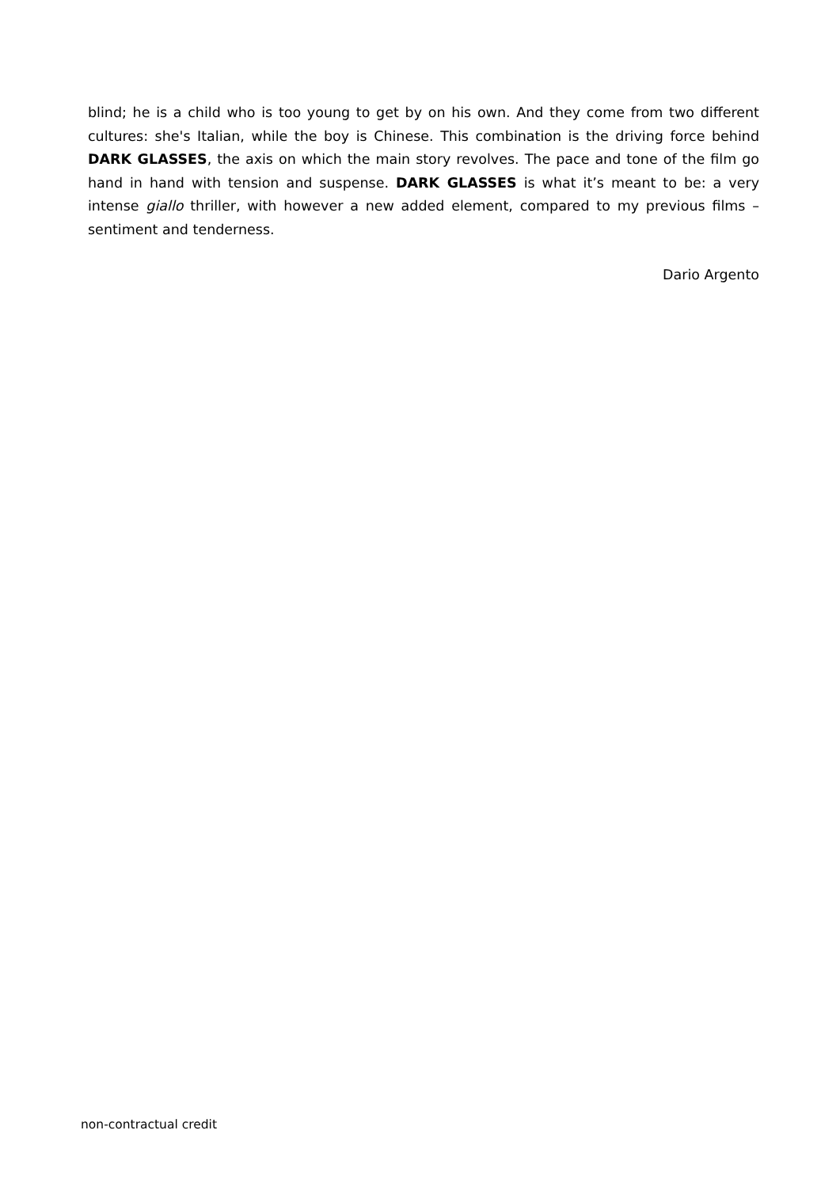blind; he is a child who is too young to get by on his own. And they come from two different cultures: she's Italian, while the boy is Chinese. This combination is the driving force behind DARK GLASSES, the axis on which the main story revolves. The pace and tone of the film go hand in hand with tension and suspense. DARK GLASSES is what it’s meant to be: a very intense giallo thriller, with however a new added element, compared to my previous films – sentiment and tenderness.
Dario Argento
non-contractual credit